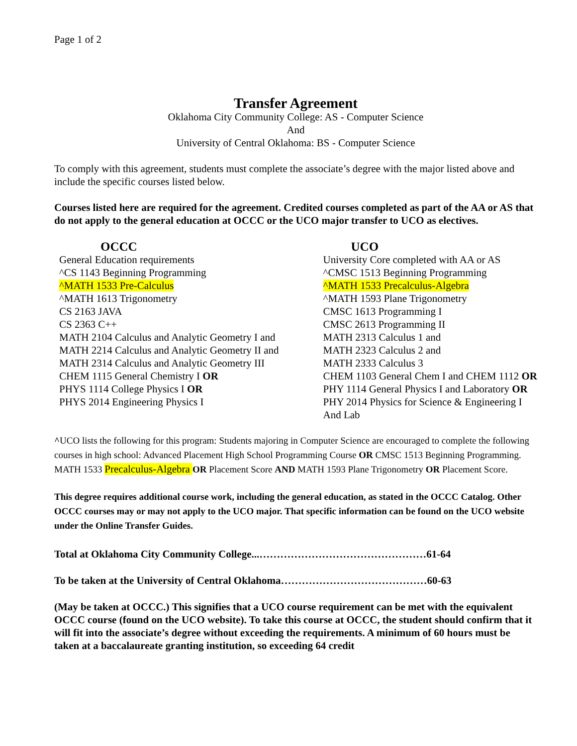Page 1 of 2
Transfer Agreement
Oklahoma City Community College: AS - Computer Science
And
University of Central Oklahoma: BS - Computer Science
To comply with this agreement, students must complete the associate’s degree with the major listed above and include the specific courses listed below.
Courses listed here are required for the agreement. Credited courses completed as part of the AA or AS that do not apply to the general education at OCCC or the UCO major transfer to UCO as electives.
| OCCC | UCO |
| --- | --- |
| General Education requirements | University Core completed with AA or AS |
| ^CS 1143 Beginning Programming | ^CMSC 1513 Beginning Programming |
| ^MATH 1533 Pre-Calculus | ^MATH 1533 Precalculus-Algebra |
| ^MATH 1613 Trigonometry | ^MATH 1593 Plane Trigonometry |
| CS 2163 JAVA | CMSC 1613 Programming I |
| CS 2363 C++ | CMSC 2613 Programming II |
| MATH 2104 Calculus and Analytic Geometry I and | MATH 2313 Calculus 1 and |
| MATH 2214 Calculus and Analytic Geometry II and | MATH 2323 Calculus 2 and |
| MATH 2314 Calculus and Analytic Geometry III | MATH 2333 Calculus 3 |
| CHEM 1115 General Chemistry I OR | CHEM 1103 General Chem I and CHEM 1112 OR |
| PHYS 1114 College Physics I OR | PHY 1114 General Physics I and Laboratory OR |
| PHYS 2014 Engineering Physics I | PHY 2014 Physics for Science & Engineering I And Lab |
^UCO lists the following for this program: Students majoring in Computer Science are encouraged to complete the following courses in high school: Advanced Placement High School Programming Course OR CMSC 1513 Beginning Programming. MATH 1533 Precalculus-Algebra OR Placement Score AND MATH 1593 Plane Trigonometry OR Placement Score.
This degree requires additional course work, including the general education, as stated in the OCCC Catalog. Other OCCC courses may or may not apply to the UCO major. That specific information can be found on the UCO website under the Online Transfer Guides.
Total at Oklahoma City Community College...…………………………………………61-64
To be taken at the University of Central Oklahoma……………………………………60-63
(May be taken at OCCC.) This signifies that a UCO course requirement can be met with the equivalent OCCC course (found on the UCO website). To take this course at OCCC, the student should confirm that it will fit into the associate’s degree without exceeding the requirements. A minimum of 60 hours must be taken at a baccalaureate granting institution, so exceeding 64 credit